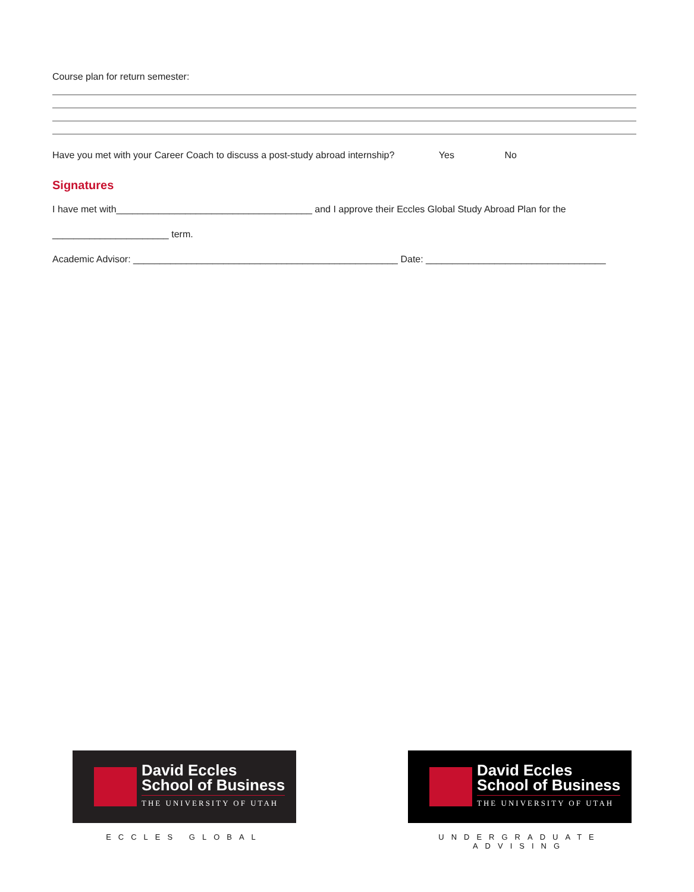Course plan for return semester:
Have you met with your Career Coach to discuss a post-study abroad internship? Yes No
Signatures
I have met with_____________________________________ and I approve their Eccles Global Study Abroad Plan for the
______________________ term.
Academic Advisor: __________________________________________________ Date: __________________________________
David Eccles
School of Business
THE UNIVERSITY OF UTAH
ECCLES GLOBAL
David Eccles
School of Business
THE UNIVERSITY OF UTAH
UNDERGRADUATE ADVISING